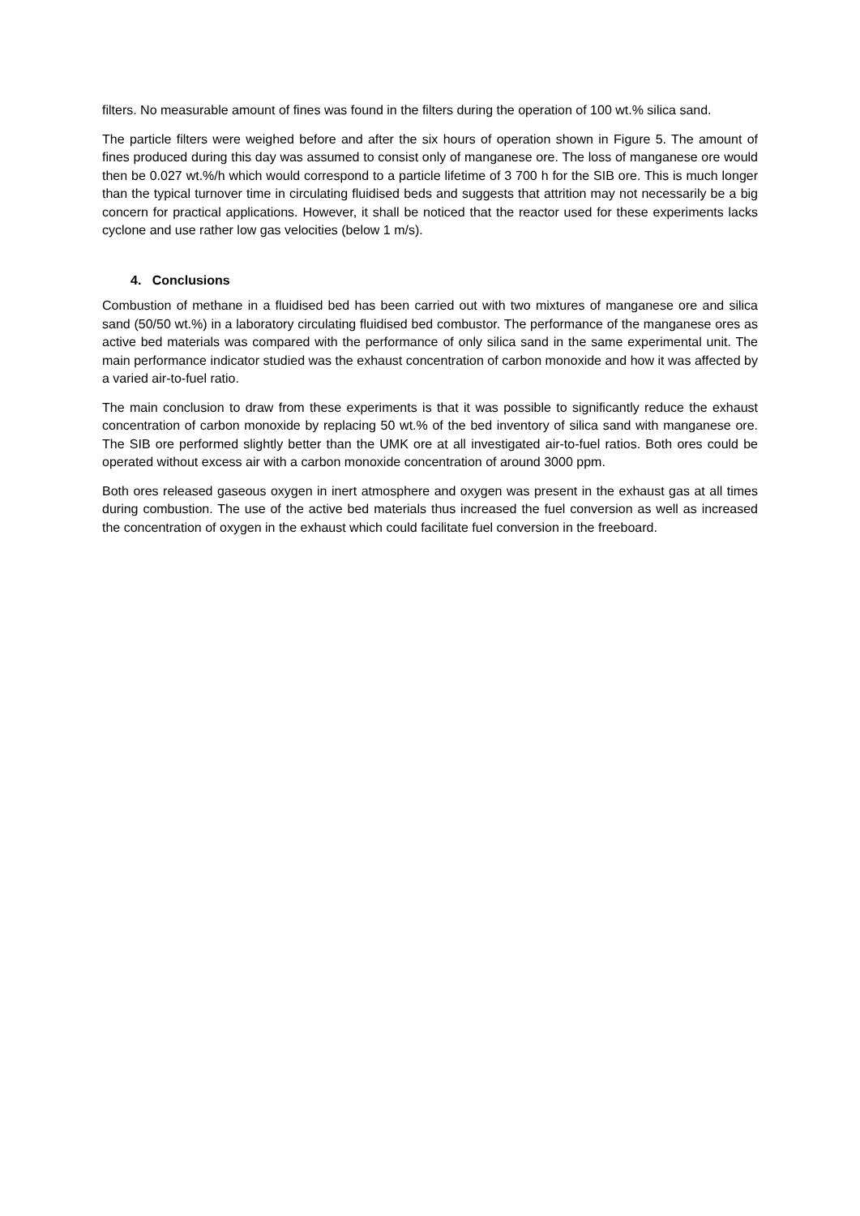filters. No measurable amount of fines was found in the filters during the operation of 100 wt.% silica sand.
The particle filters were weighed before and after the six hours of operation shown in Figure 5. The amount of fines produced during this day was assumed to consist only of manganese ore. The loss of manganese ore would then be 0.027 wt.%/h which would correspond to a particle lifetime of 3 700 h for the SIB ore. This is much longer than the typical turnover time in circulating fluidised beds and suggests that attrition may not necessarily be a big concern for practical applications. However, it shall be noticed that the reactor used for these experiments lacks cyclone and use rather low gas velocities (below 1 m/s).
4. Conclusions
Combustion of methane in a fluidised bed has been carried out with two mixtures of manganese ore and silica sand (50/50 wt.%) in a laboratory circulating fluidised bed combustor. The performance of the manganese ores as active bed materials was compared with the performance of only silica sand in the same experimental unit. The main performance indicator studied was the exhaust concentration of carbon monoxide and how it was affected by a varied air-to-fuel ratio.
The main conclusion to draw from these experiments is that it was possible to significantly reduce the exhaust concentration of carbon monoxide by replacing 50 wt.% of the bed inventory of silica sand with manganese ore. The SIB ore performed slightly better than the UMK ore at all investigated air-to-fuel ratios. Both ores could be operated without excess air with a carbon monoxide concentration of around 3000 ppm.
Both ores released gaseous oxygen in inert atmosphere and oxygen was present in the exhaust gas at all times during combustion. The use of the active bed materials thus increased the fuel conversion as well as increased the concentration of oxygen in the exhaust which could facilitate fuel conversion in the freeboard.